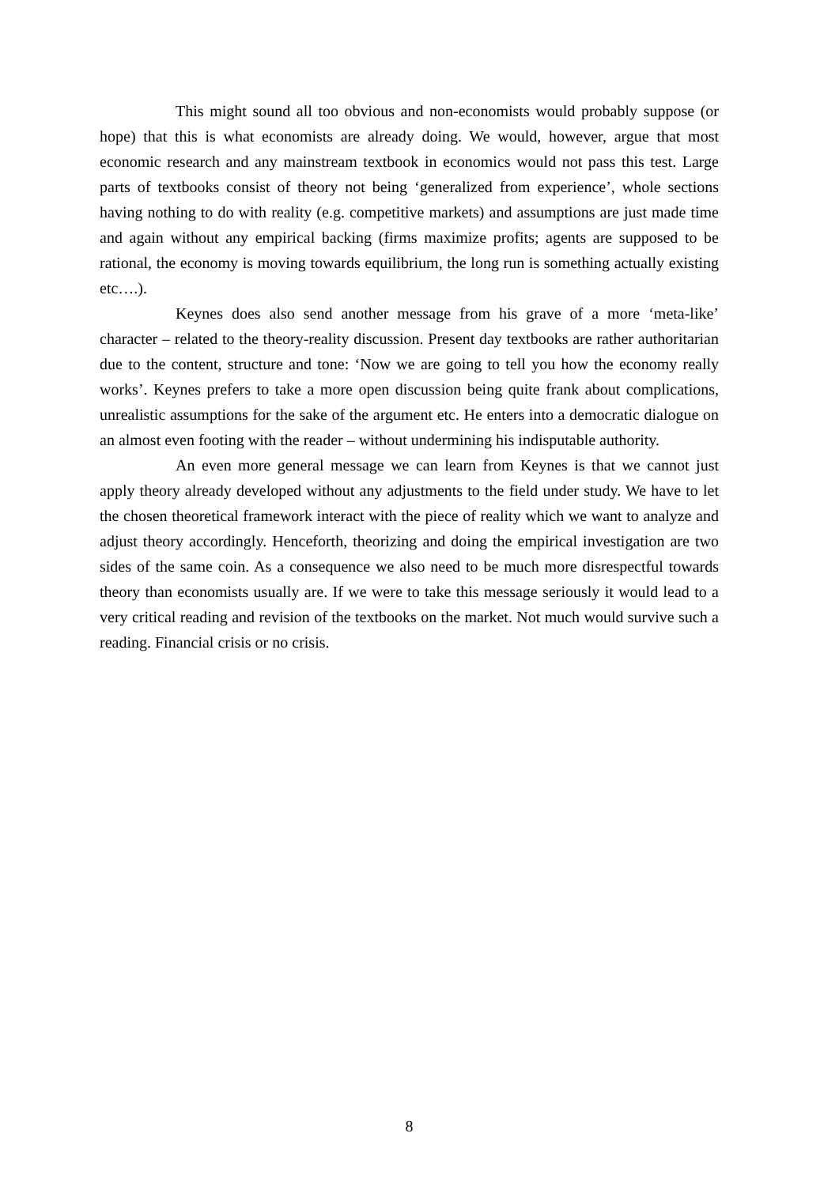This might sound all too obvious and non-economists would probably suppose (or hope) that this is what economists are already doing. We would, however, argue that most economic research and any mainstream textbook in economics would not pass this test. Large parts of textbooks consist of theory not being ‘generalized from experience’, whole sections having nothing to do with reality (e.g. competitive markets) and assumptions are just made time and again without any empirical backing (firms maximize profits; agents are supposed to be rational, the economy is moving towards equilibrium, the long run is something actually existing etc….).
Keynes does also send another message from his grave of a more ‘meta-like’ character – related to the theory-reality discussion. Present day textbooks are rather authoritarian due to the content, structure and tone: ‘Now we are going to tell you how the economy really works’. Keynes prefers to take a more open discussion being quite frank about complications, unrealistic assumptions for the sake of the argument etc. He enters into a democratic dialogue on an almost even footing with the reader – without undermining his indisputable authority.
An even more general message we can learn from Keynes is that we cannot just apply theory already developed without any adjustments to the field under study. We have to let the chosen theoretical framework interact with the piece of reality which we want to analyze and adjust theory accordingly. Henceforth, theorizing and doing the empirical investigation are two sides of the same coin. As a consequence we also need to be much more disrespectful towards theory than economists usually are. If we were to take this message seriously it would lead to a very critical reading and revision of the textbooks on the market. Not much would survive such a reading. Financial crisis or no crisis.
8